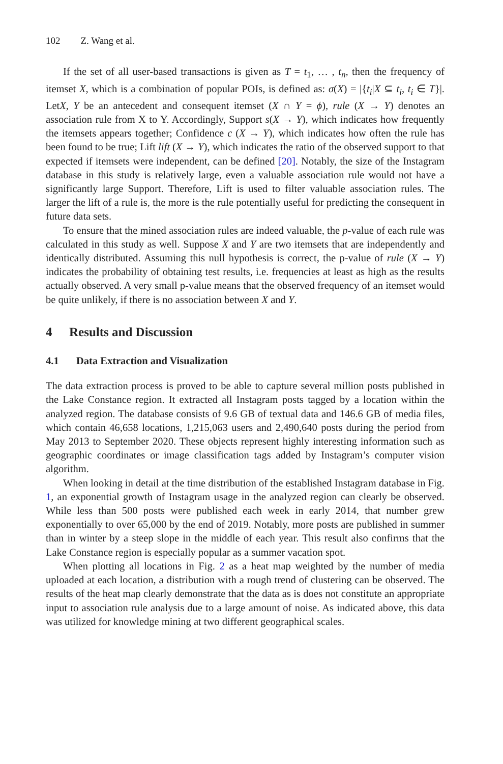102 Z. Wang et al.
If the set of all user-based transactions is given as T = t<sub>1</sub>, … , t<sub>n</sub>, then the frequency of itemset X, which is a combination of popular POIs, is defined as: σ(X) = |{t<sub>i</sub>|X ⊆ t<sub>i</sub>, t<sub>i</sub> ∈ T}|. LetX, Y be an antecedent and consequent itemset (X ∩ Y = ϕ), rule (X → Y) denotes an association rule from X to Y. Accordingly, Support s(X → Y), which indicates how frequently the itemsets appears together; Confidence c (X → Y), which indicates how often the rule has been found to be true; Lift lift (X → Y), which indicates the ratio of the observed support to that expected if itemsets were independent, can be defined [20]. Notably, the size of the Instagram database in this study is relatively large, even a valuable association rule would not have a significantly large Support. Therefore, Lift is used to filter valuable association rules. The larger the lift of a rule is, the more is the rule potentially useful for predicting the consequent in future data sets.
To ensure that the mined association rules are indeed valuable, the p-value of each rule was calculated in this study as well. Suppose X and Y are two itemsets that are independently and identically distributed. Assuming this null hypothesis is correct, the p-value of rule (X → Y) indicates the probability of obtaining test results, i.e. frequencies at least as high as the results actually observed. A very small p-value means that the observed frequency of an itemset would be quite unlikely, if there is no association between X and Y.
4 Results and Discussion
4.1 Data Extraction and Visualization
The data extraction process is proved to be able to capture several million posts published in the Lake Constance region. It extracted all Instagram posts tagged by a location within the analyzed region. The database consists of 9.6 GB of textual data and 146.6 GB of media files, which contain 46,658 locations, 1,215,063 users and 2,490,640 posts during the period from May 2013 to September 2020. These objects represent highly interesting information such as geographic coordinates or image classification tags added by Instagram’s computer vision algorithm.
When looking in detail at the time distribution of the established Instagram database in Fig. 1, an exponential growth of Instagram usage in the analyzed region can clearly be observed. While less than 500 posts were published each week in early 2014, that number grew exponentially to over 65,000 by the end of 2019. Notably, more posts are published in summer than in winter by a steep slope in the middle of each year. This result also confirms that the Lake Constance region is especially popular as a summer vacation spot.
When plotting all locations in Fig. 2 as a heat map weighted by the number of media uploaded at each location, a distribution with a rough trend of clustering can be observed. The results of the heat map clearly demonstrate that the data as is does not constitute an appropriate input to association rule analysis due to a large amount of noise. As indicated above, this data was utilized for knowledge mining at two different geographical scales.